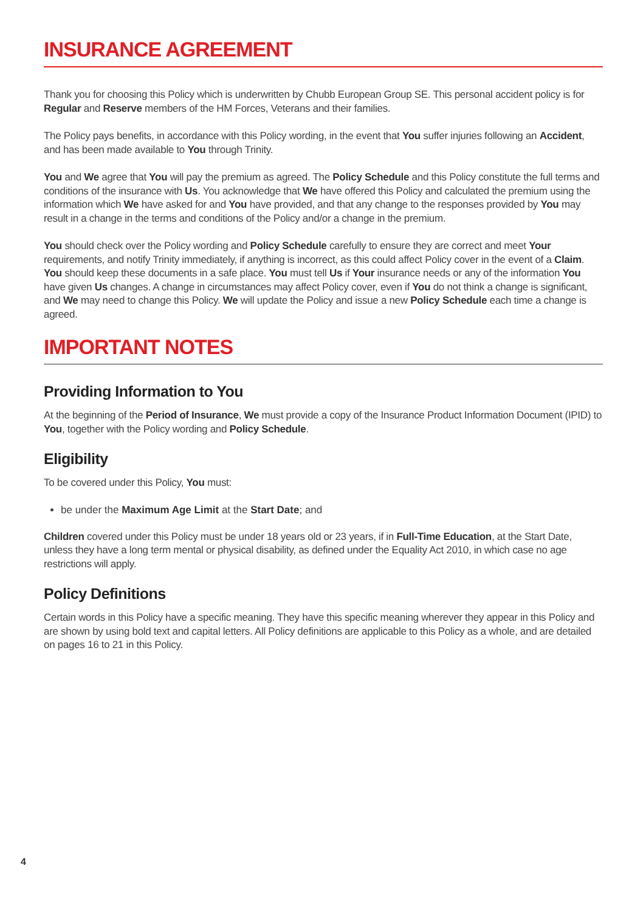INSURANCE AGREEMENT
Thank you for choosing this Policy which is underwritten by Chubb European Group SE. This personal accident policy is for Regular and Reserve members of the HM Forces, Veterans and their families.
The Policy pays benefits, in accordance with this Policy wording, in the event that You suffer injuries following an Accident, and has been made available to You through Trinity.
You and We agree that You will pay the premium as agreed. The Policy Schedule and this Policy constitute the full terms and conditions of the insurance with Us. You acknowledge that We have offered this Policy and calculated the premium using the information which We have asked for and You have provided, and that any change to the responses provided by You may result in a change in the terms and conditions of the Policy and/or a change in the premium.
You should check over the Policy wording and Policy Schedule carefully to ensure they are correct and meet Your requirements, and notify Trinity immediately, if anything is incorrect, as this could affect Policy cover in the event of a Claim. You should keep these documents in a safe place. You must tell Us if Your insurance needs or any of the information You have given Us changes. A change in circumstances may affect Policy cover, even if You do not think a change is significant, and We may need to change this Policy. We will update the Policy and issue a new Policy Schedule each time a change is agreed.
IMPORTANT NOTES
Providing Information to You
At the beginning of the Period of Insurance, We must provide a copy of the Insurance Product Information Document (IPID) to You, together with the Policy wording and Policy Schedule.
Eligibility
To be covered under this Policy, You must:
be under the Maximum Age Limit at the Start Date; and
Children covered under this Policy must be under 18 years old or 23 years, if in Full-Time Education, at the Start Date, unless they have a long term mental or physical disability, as defined under the Equality Act 2010, in which case no age restrictions will apply.
Policy Definitions
Certain words in this Policy have a specific meaning. They have this specific meaning wherever they appear in this Policy and are shown by using bold text and capital letters. All Policy definitions are applicable to this Policy as a whole, and are detailed on pages 16 to 21 in this Policy.
4